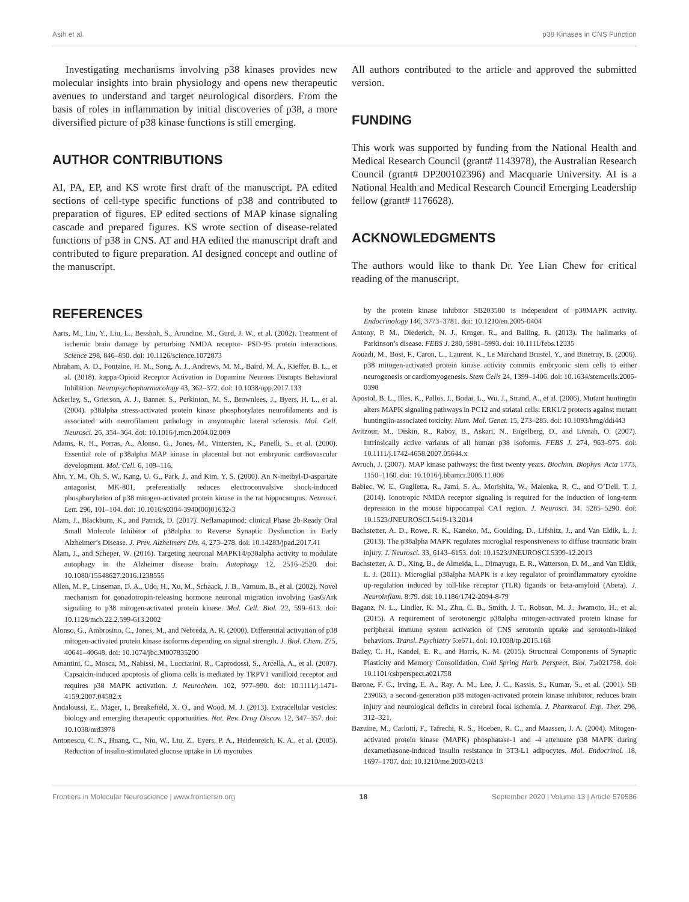Asih et al. p38 Kinases in CNS Function
Investigating mechanisms involving p38 kinases provides new molecular insights into brain physiology and opens new therapeutic avenues to understand and target neurological disorders. From the basis of roles in inflammation by initial discoveries of p38, a more diversified picture of p38 kinase functions is still emerging.
AUTHOR CONTRIBUTIONS
AI, PA, EP, and KS wrote first draft of the manuscript. PA edited sections of cell-type specific functions of p38 and contributed to preparation of figures. EP edited sections of MAP kinase signaling cascade and prepared figures. KS wrote section of disease-related functions of p38 in CNS. AT and HA edited the manuscript draft and contributed to figure preparation. AI designed concept and outline of the manuscript.
All authors contributed to the article and approved the submitted version.
FUNDING
This work was supported by funding from the National Health and Medical Research Council (grant# 1143978), the Australian Research Council (grant# DP200102396) and Macquarie University. AI is a National Health and Medical Research Council Emerging Leadership fellow (grant# 1176628).
ACKNOWLEDGMENTS
The authors would like to thank Dr. Yee Lian Chew for critical reading of the manuscript.
REFERENCES
Aarts, M., Liu, Y., Liu, L., Besshoh, S., Arundine, M., Gurd, J. W., et al. (2002). Treatment of ischemic brain damage by perturbing NMDA receptor- PSD-95 protein interactions. Science 298, 846–850. doi: 10.1126/science.1072873
Abraham, A. D., Fontaine, H. M., Song, A. J., Andrews, M. M., Baird, M. A., Kieffer, B. L., et al. (2018). kappa-Opioid Receptor Activation in Dopamine Neurons Disrupts Behavioral Inhibition. Neuropsychopharmacology 43, 362–372. doi: 10.1038/npp.2017.133
Ackerley, S., Grierson, A. J., Banner, S., Perkinton, M. S., Brownlees, J., Byers, H. L., et al. (2004). p38alpha stress-activated protein kinase phosphorylates neurofilaments and is associated with neurofilament pathology in amyotrophic lateral sclerosis. Mol. Cell. Neurosci. 26, 354–364. doi: 10.1016/j.mcn.2004.02.009
Adams, R. H., Porras, A., Alonso, G., Jones, M., Vintersten, K., Panelli, S., et al. (2000). Essential role of p38alpha MAP kinase in placental but not embryonic cardiovascular development. Mol. Cell. 6, 109–116.
Ahn, Y. M., Oh, S. W., Kang, U. G., Park, J., and Kim, Y. S. (2000). An N-methyl-D-aspartate antagonist, MK-801, preferentially reduces electroconvulsive shock-induced phosphorylation of p38 mitogen-activated protein kinase in the rat hippocampus. Neurosci. Lett. 296, 101–104. doi: 10.1016/s0304-3940(00)01632-3
Alam, J., Blackburn, K., and Patrick, D. (2017). Neflamapimod: clinical Phase 2b-Ready Oral Small Molecule Inhibitor of p38alpha to Reverse Synaptic Dysfunction in Early Alzheimer’s Disease. J. Prev. Alzheimers Dis. 4, 273–278. doi: 10.14283/jpad.2017.41
Alam, J., and Scheper, W. (2016). Targeting neuronal MAPK14/p38alpha activity to modulate autophagy in the Alzheimer disease brain. Autophagy 12, 2516–2520. doi: 10.1080/15548627.2016.1238555
Allen, M. P., Linseman, D. A., Udo, H., Xu, M., Schaack, J. B., Varnum, B., et al. (2002). Novel mechanism for gonadotropin-releasing hormone neuronal migration involving Gas6/Ark signaling to p38 mitogen-activated protein kinase. Mol. Cell. Biol. 22, 599–613. doi: 10.1128/mcb.22.2.599-613.2002
Alonso, G., Ambrosino, C., Jones, M., and Nebreda, A. R. (2000). Differential activation of p38 mitogen-activated protein kinase isoforms depending on signal strength. J. Biol. Chem. 275, 40641–40648. doi: 10.1074/jbc.M007835200
Amantini, C., Mosca, M., Nabissi, M., Lucciarini, R., Caprodossi, S., Arcella, A., et al. (2007). Capsaicin-induced apoptosis of glioma cells is mediated by TRPV1 vanilloid receptor and requires p38 MAPK activation. J. Neurochem. 102, 977–990. doi: 10.1111/j.1471-4159.2007.04582.x
Andaloussi, E., Mager, I., Breakefield, X. O., and Wood, M. J. (2013). Extracellular vesicles: biology and emerging therapeutic opportunities. Nat. Rev. Drug Discov. 12, 347–357. doi: 10.1038/nrd3978
Antonescu, C. N., Huang, C., Niu, W., Liu, Z., Eyers, P. A., Heidenreich, K. A., et al. (2005). Reduction of insulin-stimulated glucose uptake in L6 myotubes
by the protein kinase inhibitor SB203580 is independent of p38MAPK activity. Endocrinology 146, 3773–3781. doi: 10.1210/en.2005-0404
Antony, P. M., Diederich, N. J., Kruger, R., and Balling, R. (2013). The hallmarks of Parkinson’s disease. FEBS J. 280, 5981–5993. doi: 10.1111/febs.12335
Aouadi, M., Bost, F., Caron, L., Laurent, K., Le Marchand Brustel, Y., and Binetruy, B. (2006). p38 mitogen-activated protein kinase activity commits embryonic stem cells to either neurogenesis or cardiomyogenesis. Stem Cells 24, 1399–1406. doi: 10.1634/stemcells.2005-0398
Apostol, B. L., Illes, K., Pallos, J., Bodai, L., Wu, J., Strand, A., et al. (2006). Mutant huntingtin alters MAPK signaling pathways in PC12 and striatal cells: ERK1/2 protects against mutant huntingtin-associated toxicity. Hum. Mol. Genet. 15, 273–285. doi: 10.1093/hmg/ddi443
Avitzour, M., Diskin, R., Raboy, B., Askari, N., Engelberg, D., and Livnah, O. (2007). Intrinsically active variants of all human p38 isoforms. FEBS J. 274, 963–975. doi: 10.1111/j.1742-4658.2007.05644.x
Avruch, J. (2007). MAP kinase pathways: the first twenty years. Biochim. Biophys. Acta 1773, 1150–1160. doi: 10.1016/j.bbamcr.2006.11.006
Babiec, W. E., Guglietta, R., Jami, S. A., Morishita, W., Malenka, R. C., and O’Dell, T. J. (2014). Ionotropic NMDA receptor signaling is required for the induction of long-term depression in the mouse hippocampal CA1 region. J. Neurosci. 34, 5285–5290. doi: 10.1523/JNEUROSCI.5419-13.2014
Bachstetter, A. D., Rowe, R. K., Kaneko, M., Goulding, D., Lifshitz, J., and Van Eldik, L. J. (2013). The p38alpha MAPK regulates microglial responsiveness to diffuse traumatic brain injury. J. Neurosci. 33, 6143–6153. doi: 10.1523/JNEUROSCI.5399-12.2013
Bachstetter, A. D., Xing, B., de Almeida, L., Dimayuga, E. R., Watterson, D. M., and Van Eldik, L. J. (2011). Microglial p38alpha MAPK is a key regulator of proinflammatory cytokine up-regulation induced by toll-like receptor (TLR) ligands or beta-amyloid (Abeta). J. Neuroinflam. 8:79. doi: 10.1186/1742-2094-8-79
Baganz, N. L., Lindler, K. M., Zhu, C. B., Smith, J. T., Robson, M. J., Iwamoto, H., et al. (2015). A requirement of serotonergic p38alpha mitogen-activated protein kinase for peripheral immune system activation of CNS serotonin uptake and serotonin-linked behaviors. Transl. Psychiatry 5:e671. doi: 10.1038/tp.2015.168
Bailey, C. H., Kandel, E. R., and Harris, K. M. (2015). Structural Components of Synaptic Plasticity and Memory Consolidation. Cold Spring Harb. Perspect. Biol. 7:a021758. doi: 10.1101/cshperspect.a021758
Barone, F. C., Irving, E. A., Ray, A. M., Lee, J. C., Kassis, S., Kumar, S., et al. (2001). SB 239063, a second-generation p38 mitogen-activated protein kinase inhibitor, reduces brain injury and neurological deficits in cerebral focal ischemia. J. Pharmacol. Exp. Ther. 296, 312–321.
Bazuine, M., Carlotti, F., Tafrechi, R. S., Hoeben, R. C., and Maassen, J. A. (2004). Mitogen-activated protein kinase (MAPK) phosphatase-1 and -4 attenuate p38 MAPK during dexamethasone-induced insulin resistance in 3T3-L1 adipocytes. Mol. Endocrinol. 18, 1697–1707. doi: 10.1210/me.2003-0213
Frontiers in Molecular Neuroscience | www.frontiersin.org 18 September 2020 | Volume 13 | Article 570586